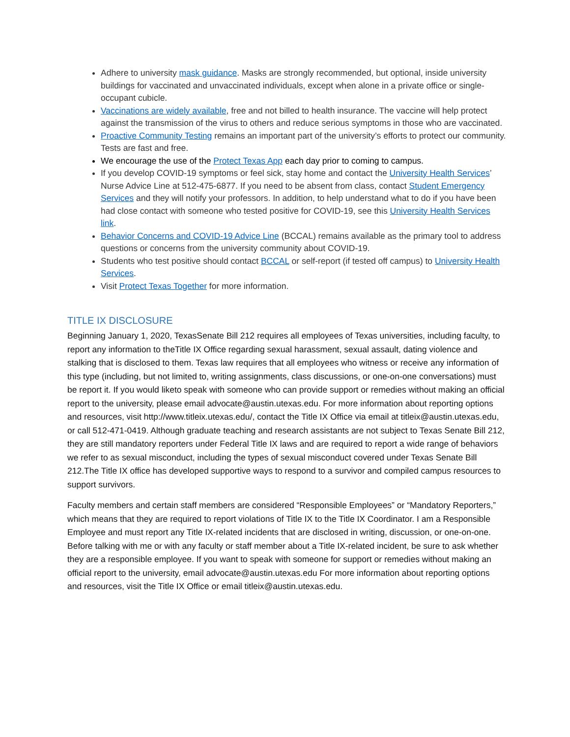Adhere to university mask guidance. Masks are strongly recommended, but optional, inside university buildings for vaccinated and unvaccinated individuals, except when alone in a private office or single-occupant cubicle.
Vaccinations are widely available, free and not billed to health insurance. The vaccine will help protect against the transmission of the virus to others and reduce serious symptoms in those who are vaccinated.
Proactive Community Testing remains an important part of the university’s efforts to protect our community. Tests are fast and free.
We encourage the use of the Protect Texas App each day prior to coming to campus.
If you develop COVID-19 symptoms or feel sick, stay home and contact the University Health Services’ Nurse Advice Line at 512-475-6877. If you need to be absent from class, contact Student Emergency Services and they will notify your professors. In addition, to help understand what to do if you have been had close contact with someone who tested positive for COVID-19, see this University Health Services link.
Behavior Concerns and COVID-19 Advice Line (BCCAL) remains available as the primary tool to address questions or concerns from the university community about COVID-19.
Students who test positive should contact BCCAL or self-report (if tested off campus) to University Health Services.
Visit Protect Texas Together for more information.
TITLE IX DISCLOSURE
Beginning January 1, 2020, TexasSenate Bill 212 requires all employees of Texas universities, including faculty, to report any information to theTitle IX Office regarding sexual harassment, sexual assault, dating violence and stalking that is disclosed to them. Texas law requires that all employees who witness or receive any information of this type (including, but not limited to, writing assignments, class discussions, or one-on-one conversations) must be report it. If you would liketo speak with someone who can provide support or remedies without making an official report to the university, please email advocate@austin.utexas.edu. For more information about reporting options and resources, visit http://www.titleix.utexas.edu/, contact the Title IX Office via email at titleix@austin.utexas.edu, or call 512-471-0419. Although graduate teaching and research assistants are not subject to Texas Senate Bill 212, they are still mandatory reporters under Federal Title IX laws and are required to report a wide range of behaviors we refer to as sexual misconduct, including the types of sexual misconduct covered under Texas Senate Bill 212.The Title IX office has developed supportive ways to respond to a survivor and compiled campus resources to support survivors.
Faculty members and certain staff members are considered “Responsible Employees” or “Mandatory Reporters,” which means that they are required to report violations of Title IX to the Title IX Coordinator. I am a Responsible Employee and must report any Title IX-related incidents that are disclosed in writing, discussion, or one-on-one. Before talking with me or with any faculty or staff member about a Title IX-related incident, be sure to ask whether they are a responsible employee. If you want to speak with someone for support or remedies without making an official report to the university, email advocate@austin.utexas.edu For more information about reporting options and resources, visit the Title IX Office or email titleix@austin.utexas.edu.